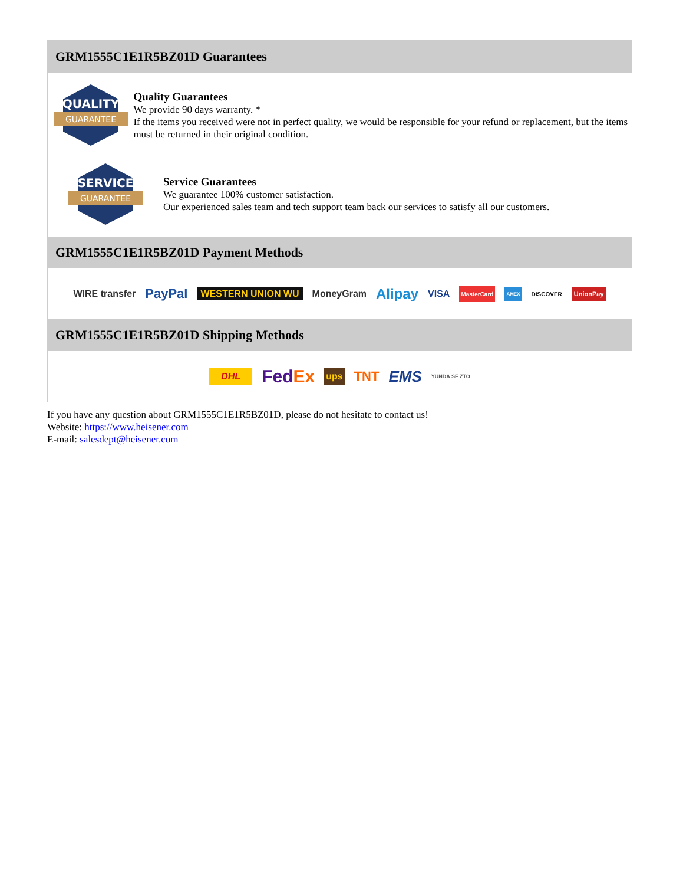GRM1555C1E1R5BZ01D Guarantees
QUALITY
GUARANTEE
Quality Guarantees
We provide 90 days warranty. *
If the items you received were not in perfect quality, we would be responsible for your refund or replacement, but the items must be returned in their original condition.
SERVICE
GUARANTEE
Service Guarantees
We guarantee 100% customer satisfaction.
Our experienced sales team and tech support team back our services to satisfy all our customers.
GRM1555C1E1R5BZ01D Payment Methods
WIRE transfer PayPal WESTERN UNION WU MoneyGram Alipay VISA MasterCard AMEX DISCOVER UnionPay
GRM1555C1E1R5BZ01D Shipping Methods
DHL FedEx ups TNT EMS YUNDA SF ZTO
If you have any question about GRM1555C1E1R5BZ01D, please do not hesitate to contact us!
Website: https://www.heisener.com
E-mail: salesdept@heisener.com